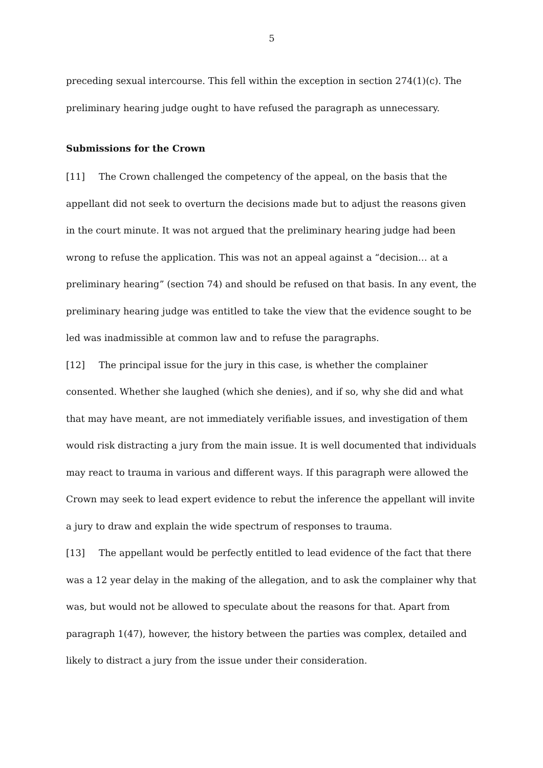5
preceding sexual intercourse. This fell within the exception in section 274(1)(c). The preliminary hearing judge ought to have refused the paragraph as unnecessary.
Submissions for the Crown
[11] The Crown challenged the competency of the appeal, on the basis that the appellant did not seek to overturn the decisions made but to adjust the reasons given in the court minute. It was not argued that the preliminary hearing judge had been wrong to refuse the application. This was not an appeal against a “decision… at a preliminary hearing” (section 74) and should be refused on that basis. In any event, the preliminary hearing judge was entitled to take the view that the evidence sought to be led was inadmissible at common law and to refuse the paragraphs.
[12] The principal issue for the jury in this case, is whether the complainer consented. Whether she laughed (which she denies), and if so, why she did and what that may have meant, are not immediately verifiable issues, and investigation of them would risk distracting a jury from the main issue. It is well documented that individuals may react to trauma in various and different ways. If this paragraph were allowed the Crown may seek to lead expert evidence to rebut the inference the appellant will invite a jury to draw and explain the wide spectrum of responses to trauma.
[13] The appellant would be perfectly entitled to lead evidence of the fact that there was a 12 year delay in the making of the allegation, and to ask the complainer why that was, but would not be allowed to speculate about the reasons for that. Apart from paragraph 1(47), however, the history between the parties was complex, detailed and likely to distract a jury from the issue under their consideration.